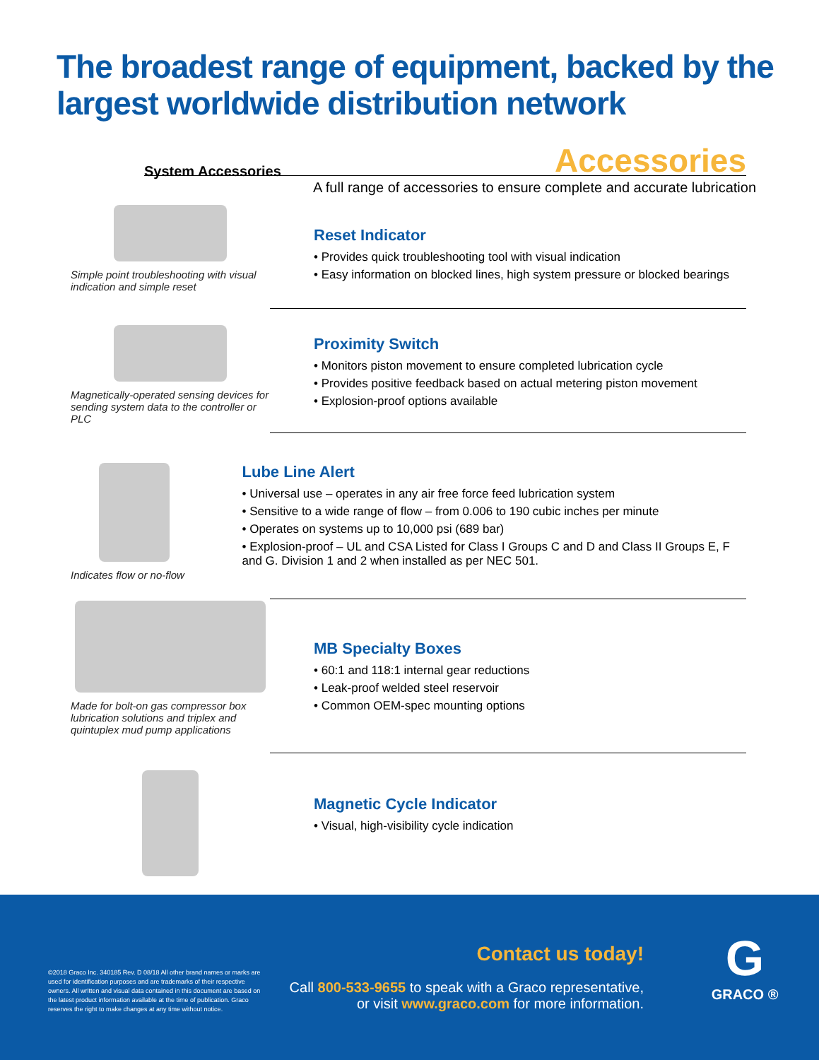The broadest range of equipment, backed by the
largest worldwide distribution network
System Accessories Accessories
A full range of accessories to ensure complete and accurate lubrication
Simple point troubleshooting with visual indication and simple reset
Reset Indicator
• Provides quick troubleshooting tool with visual indication
• Easy information on blocked lines, high system pressure or blocked bearings
Magnetically-operated sensing devices for sending system data to the controller or PLC
Proximity Switch
• Monitors piston movement to ensure completed lubrication cycle
• Provides positive feedback based on actual metering piston movement
• Explosion-proof options available
Indicates flow or no-flow
Lube Line Alert
• Universal use – operates in any air free force feed lubrication system
• Sensitive to a wide range of flow – from 0.006 to 190 cubic inches per minute
• Operates on systems up to 10,000 psi (689 bar)
• Explosion-proof – UL and CSA Listed for Class I Groups C and D and Class II Groups E, F and G. Division 1 and 2 when installed as per NEC 501.
Made for bolt-on gas compressor box lubrication solutions and triplex and quintuplex mud pump applications
MB Specialty Boxes
• 60:1 and 118:1 internal gear reductions
• Leak-proof welded steel reservoir
• Common OEM-spec mounting options
Magnetic Cycle Indicator
• Visual, high-visibility cycle indication
©2018 Graco Inc. 340185 Rev. D 08/18 All other brand names or marks are used for identification purposes and are trademarks of their respective owners. All written and visual data contained in this document are based on the latest product information available at the time of publication. Graco reserves the right to make changes at any time without notice.
Contact us today!
Call 800-533-9655 to speak with a Graco representative,
or visit www.graco.com for more information.
G
GRACO ®